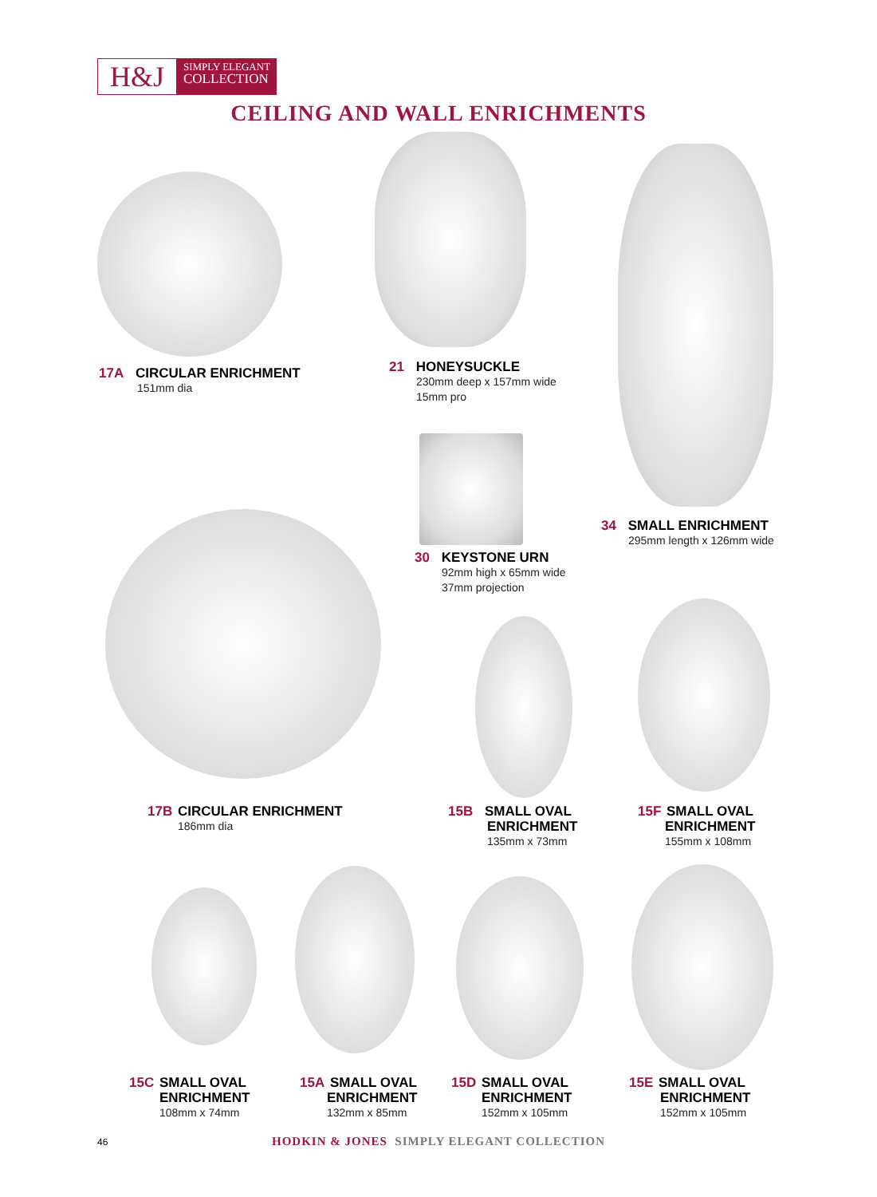H&J
SIMPLY ELEGANT
COLLECTION
CEILING AND WALL ENRICHMENTS
17A CIRCULAR ENRICHMENT
151mm dia
21 HONEYSUCKLE
230mm deep x 157mm wide
15mm pro
34 SMALL ENRICHMENT
295mm length x 126mm wide
30 KEYSTONE URN
92mm high x 65mm wide
37mm projection
17B CIRCULAR ENRICHMENT
186mm dia
15B SMALL OVAL
ENRICHMENT
135mm x 73mm
15F SMALL OVAL
ENRICHMENT
155mm x 108mm
15C SMALL OVAL
ENRICHMENT
108mm x 74mm
15A SMALL OVAL
ENRICHMENT
132mm x 85mm
15D SMALL OVAL
ENRICHMENT
152mm x 105mm
15E SMALL OVAL
ENRICHMENT
152mm x 105mm
46
HODKIN & JONES SIMPLY ELEGANT COLLECTION